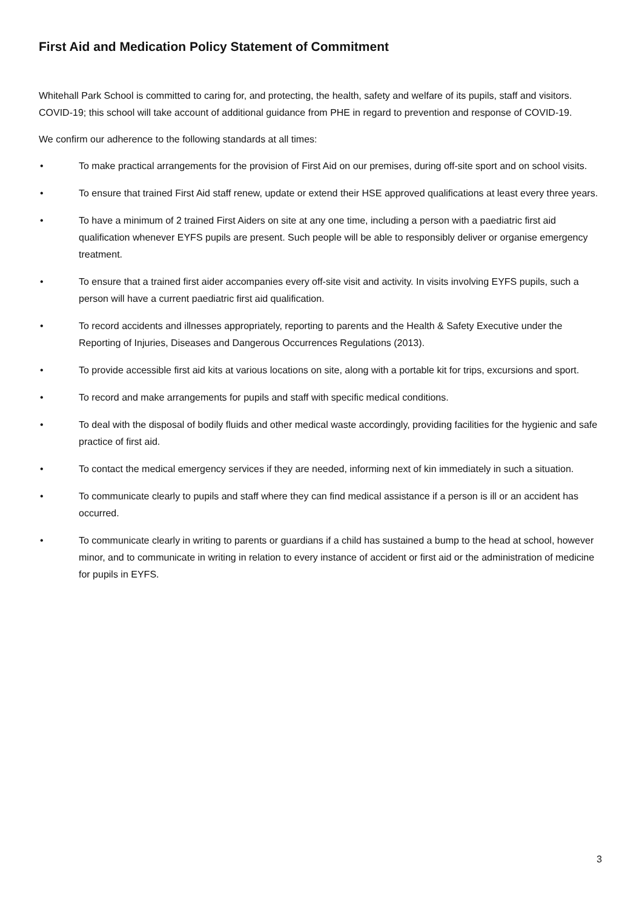First Aid and Medication Policy Statement of Commitment
Whitehall Park School is committed to caring for, and protecting, the health, safety and welfare of its pupils, staff and visitors. COVID-19; this school will take account of additional guidance from PHE in regard to prevention and response of COVID-19.
We confirm our adherence to the following standards at all times:
• To make practical arrangements for the provision of First Aid on our premises, during off-site sport and on school visits.
• To ensure that trained First Aid staff renew, update or extend their HSE approved qualifications at least every three years.
• To have a minimum of 2 trained First Aiders on site at any one time, including a person with a paediatric first aid qualification whenever EYFS pupils are present. Such people will be able to responsibly deliver or organise emergency treatment.
• To ensure that a trained first aider accompanies every off-site visit and activity. In visits involving EYFS pupils, such a person will have a current paediatric first aid qualification.
• To record accidents and illnesses appropriately, reporting to parents and the Health & Safety Executive under the Reporting of Injuries, Diseases and Dangerous Occurrences Regulations (2013).
• To provide accessible first aid kits at various locations on site, along with a portable kit for trips, excursions and sport.
• To record and make arrangements for pupils and staff with specific medical conditions.
• To deal with the disposal of bodily fluids and other medical waste accordingly, providing facilities for the hygienic and safe practice of first aid.
• To contact the medical emergency services if they are needed, informing next of kin immediately in such a situation.
• To communicate clearly to pupils and staff where they can find medical assistance if a person is ill or an accident has occurred.
• To communicate clearly in writing to parents or guardians if a child has sustained a bump to the head at school, however minor, and to communicate in writing in relation to every instance of accident or first aid or the administration of medicine for pupils in EYFS.
3